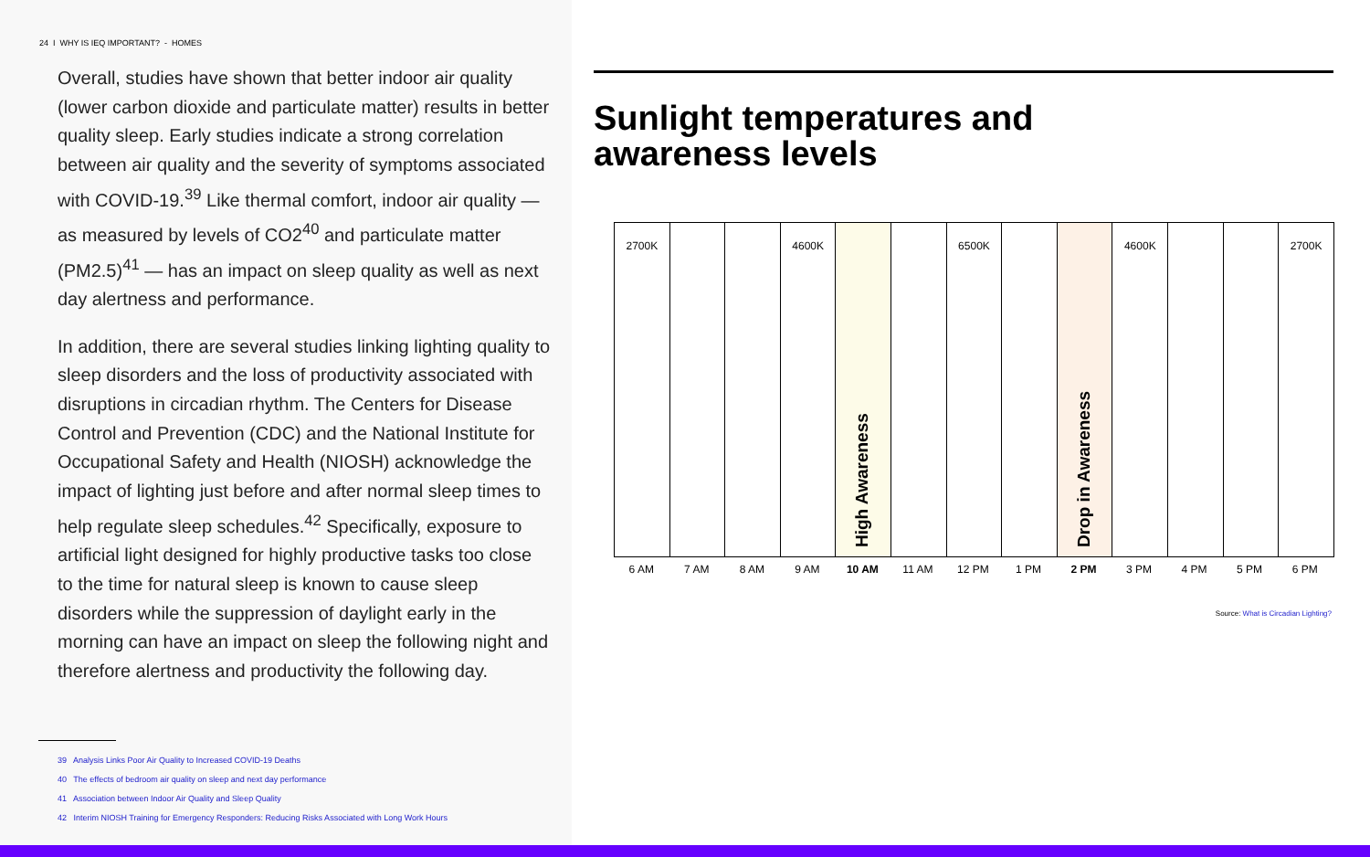24 I WHY IS IEQ IMPORTANT? - HOMES
Overall, studies have shown that better indoor air quality (lower carbon dioxide and particulate matter) results in better quality sleep. Early studies indicate a strong correlation between air quality and the severity of symptoms associated with COVID-19.<sup>39</sup> Like thermal comfort, indoor air quality — as measured by levels of CO2<sup>40</sup> and particulate matter (PM2.5)<sup>41</sup> — has an impact on sleep quality as well as next day alertness and performance.
In addition, there are several studies linking lighting quality to sleep disorders and the loss of productivity associated with disruptions in circadian rhythm. The Centers for Disease Control and Prevention (CDC) and the National Institute for Occupational Safety and Health (NIOSH) acknowledge the impact of lighting just before and after normal sleep times to help regulate sleep schedules.<sup>42</sup> Specifically, exposure to artificial light designed for highly productive tasks too close to the time for natural sleep is known to cause sleep disorders while the suppression of daylight early in the morning can have an impact on sleep the following night and therefore alertness and productivity the following day.
39 Analysis Links Poor Air Quality to Increased COVID-19 Deaths
40 The effects of bedroom air quality on sleep and next day performance
41 Association between Indoor Air Quality and Sleep Quality
42 Interim NIOSH Training for Emergency Responders: Reducing Risks Associated with Long Work Hours
Sunlight temperatures and
awareness levels
2700K 4600K
High Awareness
6500K
Drop in Awareness
4600K 2700K
6 AM 7 AM 8 AM 9 AM 10 AM 11 AM 12 PM 1 PM 2 PM 3 PM 4 PM 5 PM 6 PM
Source: What is Circadian Lighting?